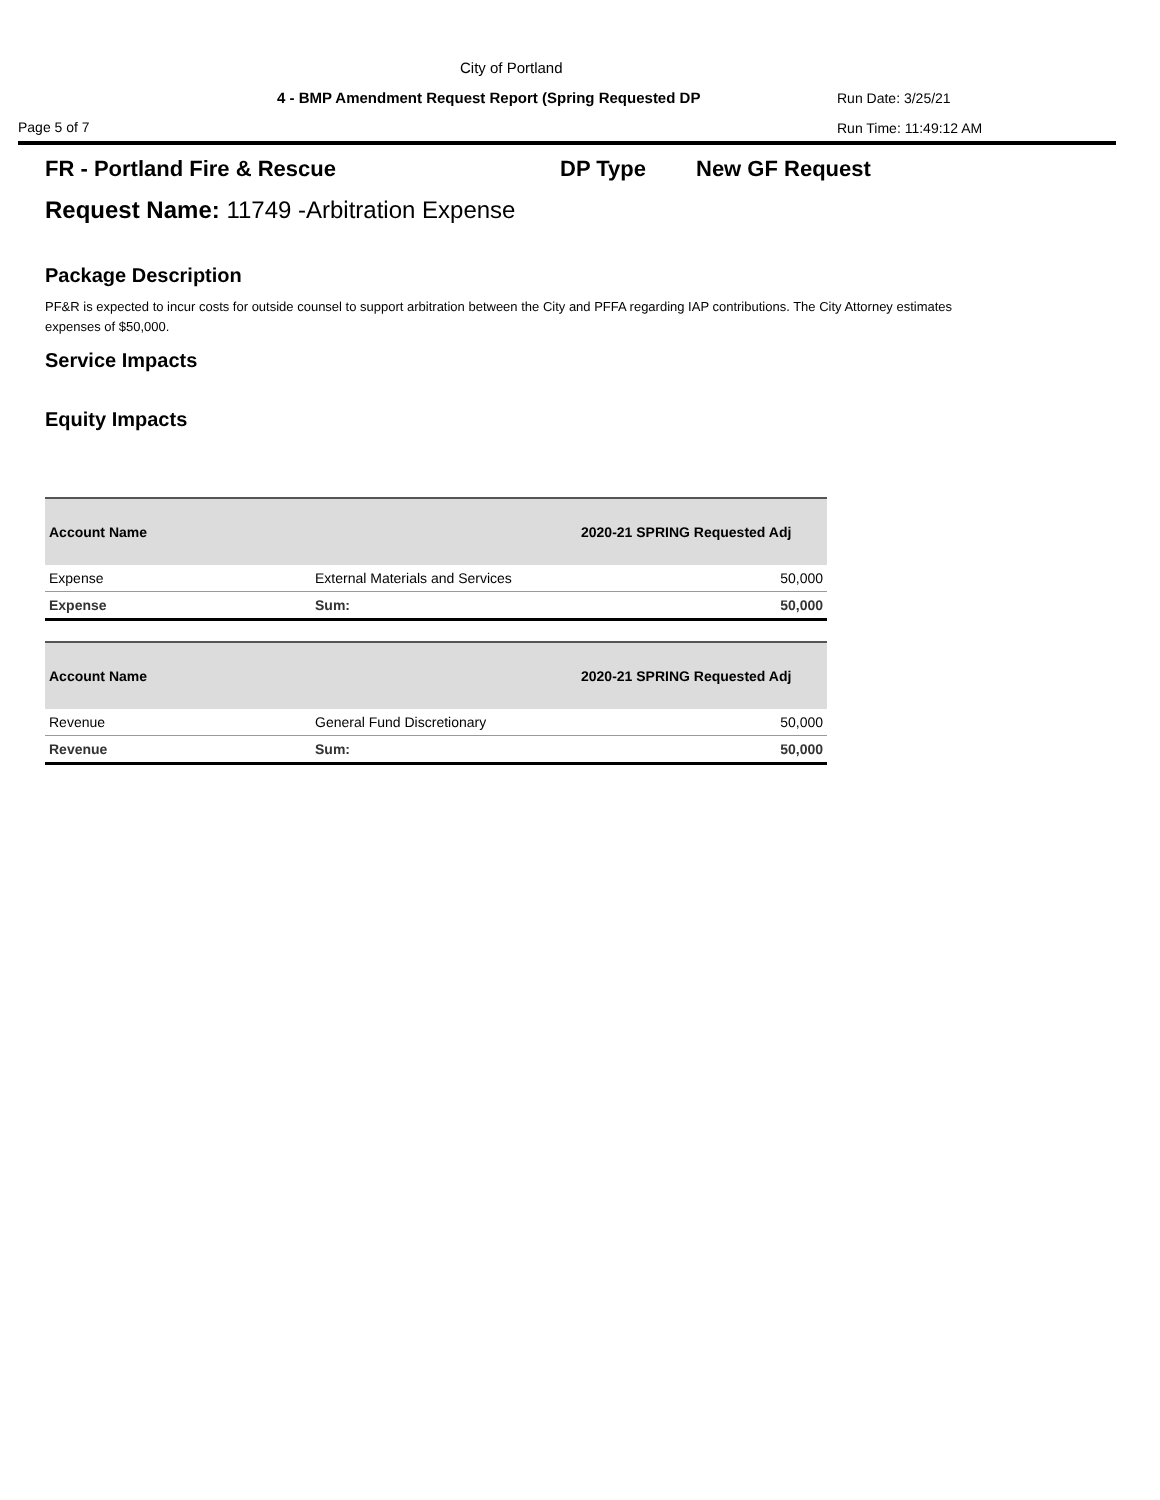City of Portland
4 - BMP Amendment Request Report (Spring Requested DP
Run Date: 3/25/21
Page 5 of 7 Run Time: 11:49:12 AM
FR - Portland Fire & Rescue DP Type New GF Request
Request Name: 11749 -Arbitration Expense
Package Description
PF&R is expected to incur costs for outside counsel to support arbitration between the City and PFFA regarding IAP contributions. The City Attorney estimates expenses of $50,000.
Service Impacts
Equity Impacts
| Account Name | | 2020-21 SPRING Requested Adj |
| --- | --- | --- |
| Expense | External Materials and Services | 50,000 |
| Expense | Sum: | 50,000 |
| Account Name | | 2020-21 SPRING Requested Adj |
| --- | --- | --- |
| Revenue | General Fund Discretionary | 50,000 |
| Revenue | Sum: | 50,000 |